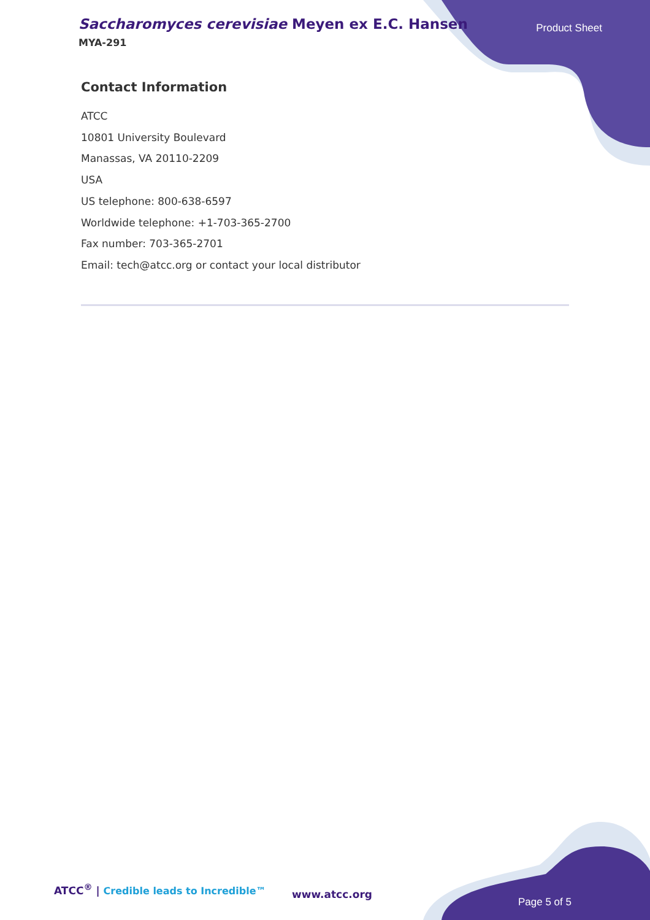Saccharomyces cerevisiae Meyen ex E.C. Hansen
MYA-291
Product Sheet
Contact Information
ATCC
10801 University Boulevard
Manassas, VA 20110-2209
USA
US telephone: 800-638-6597
Worldwide telephone: +1-703-365-2700
Fax number: 703-365-2701
Email: tech@atcc.org or contact your local distributor
ATCC<sup>®</sup> | Credible leads to Incredible™
www.atcc.org
Page 5 of 5